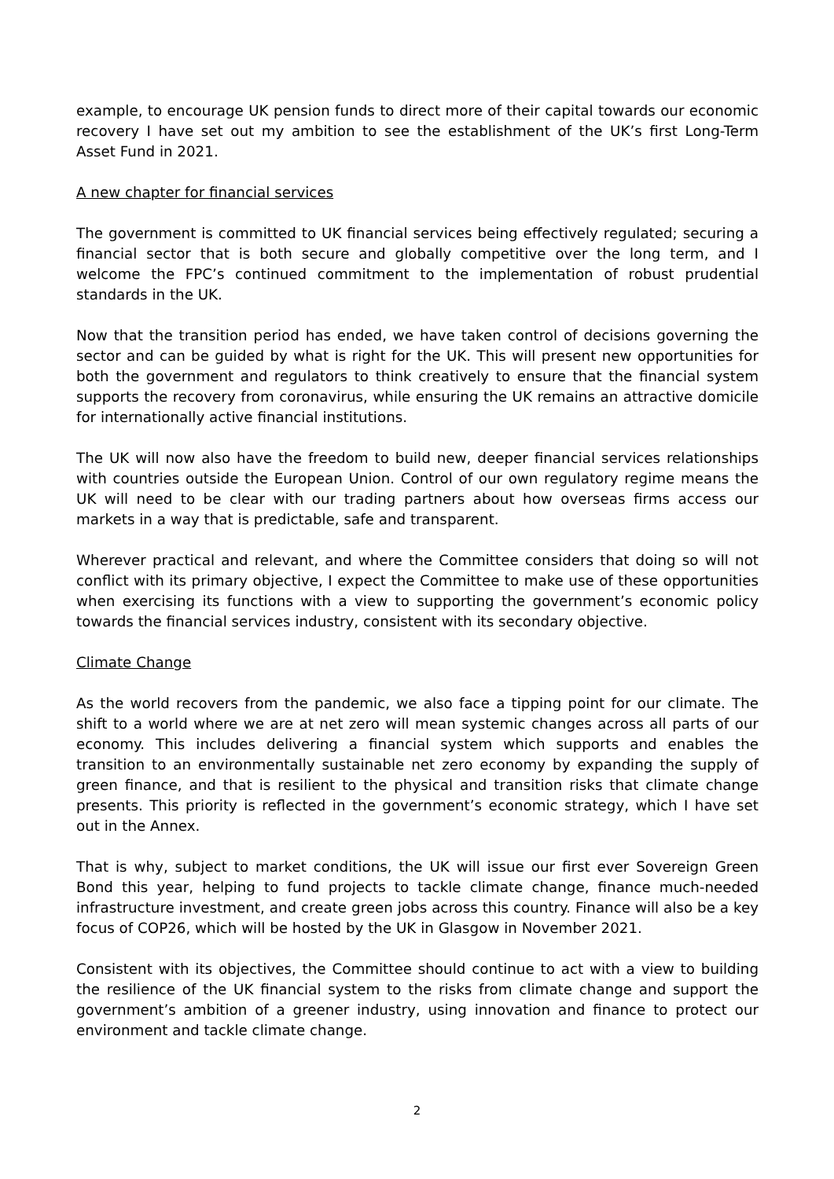example, to encourage UK pension funds to direct more of their capital towards our economic recovery I have set out my ambition to see the establishment of the UK’s first Long-Term Asset Fund in 2021.
A new chapter for financial services
The government is committed to UK financial services being effectively regulated; securing a financial sector that is both secure and globally competitive over the long term, and I welcome the FPC’s continued commitment to the implementation of robust prudential standards in the UK.
Now that the transition period has ended, we have taken control of decisions governing the sector and can be guided by what is right for the UK. This will present new opportunities for both the government and regulators to think creatively to ensure that the financial system supports the recovery from coronavirus, while ensuring the UK remains an attractive domicile for internationally active financial institutions.
The UK will now also have the freedom to build new, deeper financial services relationships with countries outside the European Union. Control of our own regulatory regime means the UK will need to be clear with our trading partners about how overseas firms access our markets in a way that is predictable, safe and transparent.
Wherever practical and relevant, and where the Committee considers that doing so will not conflict with its primary objective, I expect the Committee to make use of these opportunities when exercising its functions with a view to supporting the government’s economic policy towards the financial services industry, consistent with its secondary objective.
Climate Change
As the world recovers from the pandemic, we also face a tipping point for our climate. The shift to a world where we are at net zero will mean systemic changes across all parts of our economy. This includes delivering a financial system which supports and enables the transition to an environmentally sustainable net zero economy by expanding the supply of green finance, and that is resilient to the physical and transition risks that climate change presents. This priority is reflected in the government’s economic strategy, which I have set out in the Annex.
That is why, subject to market conditions, the UK will issue our first ever Sovereign Green Bond this year, helping to fund projects to tackle climate change, finance much-needed infrastructure investment, and create green jobs across this country. Finance will also be a key focus of COP26, which will be hosted by the UK in Glasgow in November 2021.
Consistent with its objectives, the Committee should continue to act with a view to building the resilience of the UK financial system to the risks from climate change and support the government’s ambition of a greener industry, using innovation and finance to protect our environment and tackle climate change.
2